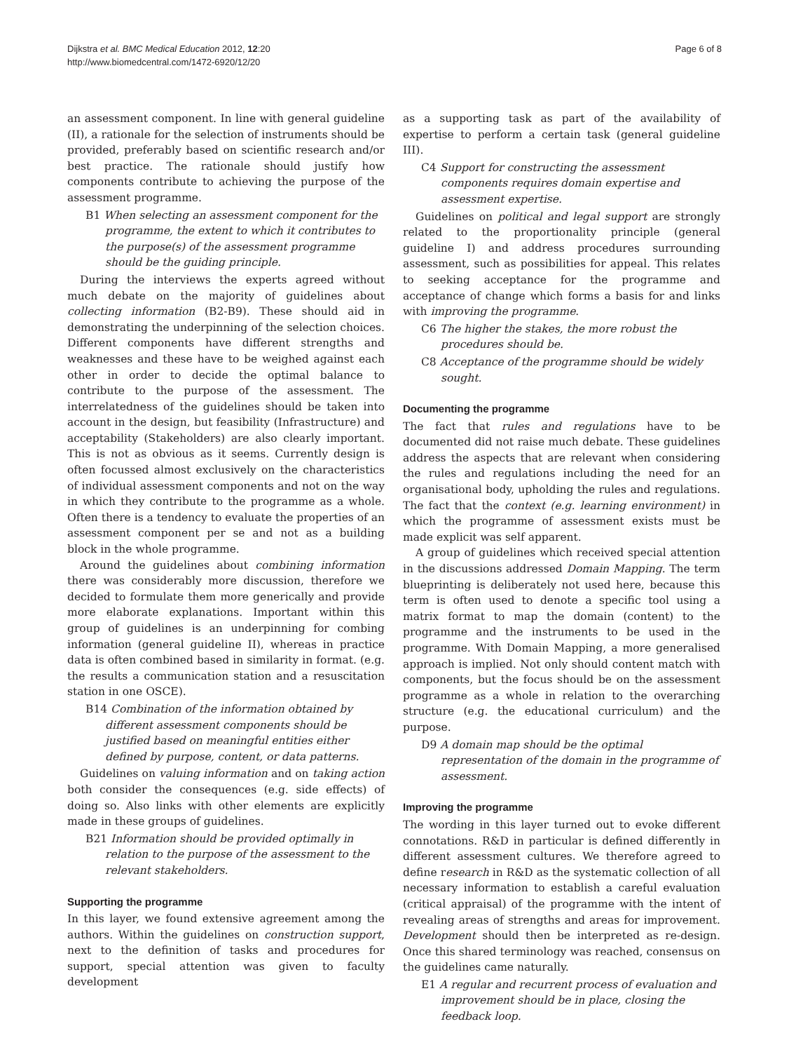Dijkstra et al. BMC Medical Education 2012, 12:20
http://www.biomedcentral.com/1472-6920/12/20
Page 6 of 8
an assessment component. In line with general guideline (II), a rationale for the selection of instruments should be provided, preferably based on scientific research and/or best practice. The rationale should justify how components contribute to achieving the purpose of the assessment programme.
B1 When selecting an assessment component for the programme, the extent to which it contributes to the purpose(s) of the assessment programme should be the guiding principle.
During the interviews the experts agreed without much debate on the majority of guidelines about collecting information (B2-B9). These should aid in demonstrating the underpinning of the selection choices. Different components have different strengths and weaknesses and these have to be weighed against each other in order to decide the optimal balance to contribute to the purpose of the assessment. The interrelatedness of the guidelines should be taken into account in the design, but feasibility (Infrastructure) and acceptability (Stakeholders) are also clearly important. This is not as obvious as it seems. Currently design is often focussed almost exclusively on the characteristics of individual assessment components and not on the way in which they contribute to the programme as a whole. Often there is a tendency to evaluate the properties of an assessment component per se and not as a building block in the whole programme.
Around the guidelines about combining information there was considerably more discussion, therefore we decided to formulate them more generically and provide more elaborate explanations. Important within this group of guidelines is an underpinning for combing information (general guideline II), whereas in practice data is often combined based in similarity in format. (e.g. the results a communication station and a resuscitation station in one OSCE).
B14 Combination of the information obtained by different assessment components should be justified based on meaningful entities either defined by purpose, content, or data patterns.
Guidelines on valuing information and on taking action both consider the consequences (e.g. side effects) of doing so. Also links with other elements are explicitly made in these groups of guidelines.
B21 Information should be provided optimally in relation to the purpose of the assessment to the relevant stakeholders.
Supporting the programme
In this layer, we found extensive agreement among the authors. Within the guidelines on construction support, next to the definition of tasks and procedures for support, special attention was given to faculty development
as a supporting task as part of the availability of expertise to perform a certain task (general guideline III).
C4 Support for constructing the assessment components requires domain expertise and assessment expertise.
Guidelines on political and legal support are strongly related to the proportionality principle (general guideline I) and address procedures surrounding assessment, such as possibilities for appeal. This relates to seeking acceptance for the programme and acceptance of change which forms a basis for and links with improving the programme.
C6 The higher the stakes, the more robust the procedures should be.
C8 Acceptance of the programme should be widely sought.
Documenting the programme
The fact that rules and regulations have to be documented did not raise much debate. These guidelines address the aspects that are relevant when considering the rules and regulations including the need for an organisational body, upholding the rules and regulations. The fact that the context (e.g. learning environment) in which the programme of assessment exists must be made explicit was self apparent.
A group of guidelines which received special attention in the discussions addressed Domain Mapping. The term blueprinting is deliberately not used here, because this term is often used to denote a specific tool using a matrix format to map the domain (content) to the programme and the instruments to be used in the programme. With Domain Mapping, a more generalised approach is implied. Not only should content match with components, but the focus should be on the assessment programme as a whole in relation to the overarching structure (e.g. the educational curriculum) and the purpose.
D9 A domain map should be the optimal representation of the domain in the programme of assessment.
Improving the programme
The wording in this layer turned out to evoke different connotations. R&D in particular is defined differently in different assessment cultures. We therefore agreed to define research in R&D as the systematic collection of all necessary information to establish a careful evaluation (critical appraisal) of the programme with the intent of revealing areas of strengths and areas for improvement. Development should then be interpreted as re-design. Once this shared terminology was reached, consensus on the guidelines came naturally.
E1 A regular and recurrent process of evaluation and improvement should be in place, closing the feedback loop.